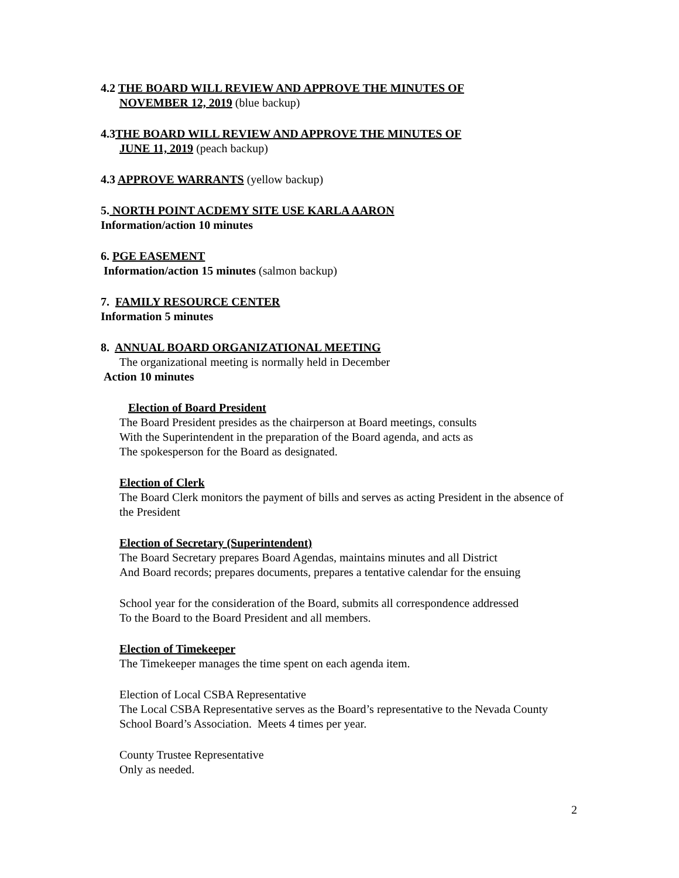4.2 THE BOARD WILL REVIEW AND APPROVE THE MINUTES OF
NOVEMBER 12, 2019 (blue backup)
4.3THE BOARD WILL REVIEW AND APPROVE THE MINUTES OF
JUNE 11, 2019 (peach backup)
4.3 APPROVE WARRANTS (yellow backup)
5. NORTH POINT ACDEMY SITE USE KARLA AARON
Information/action 10 minutes
6. PGE EASEMENT
Information/action 15 minutes (salmon backup)
7. FAMILY RESOURCE CENTER
Information 5 minutes
8. ANNUAL BOARD ORGANIZATIONAL MEETING
The organizational meeting is normally held in December
Action 10 minutes
Election of Board President
The Board President presides as the chairperson at Board meetings, consults
With the Superintendent in the preparation of the Board agenda, and acts as
The spokesperson for the Board as designated.
Election of Clerk
The Board Clerk monitors the payment of bills and serves as acting President in the absence of the President
Election of Secretary (Superintendent)
The Board Secretary prepares Board Agendas, maintains minutes and all District
And Board records; prepares documents, prepares a tentative calendar for the ensuing
School year for the consideration of the Board, submits all correspondence addressed
To the Board to the Board President and all members.
Election of Timekeeper
The Timekeeper manages the time spent on each agenda item.
Election of Local CSBA Representative
The Local CSBA Representative serves as the Board’s representative to the Nevada County School Board’s Association. Meets 4 times per year.
County Trustee Representative
Only as needed.
2